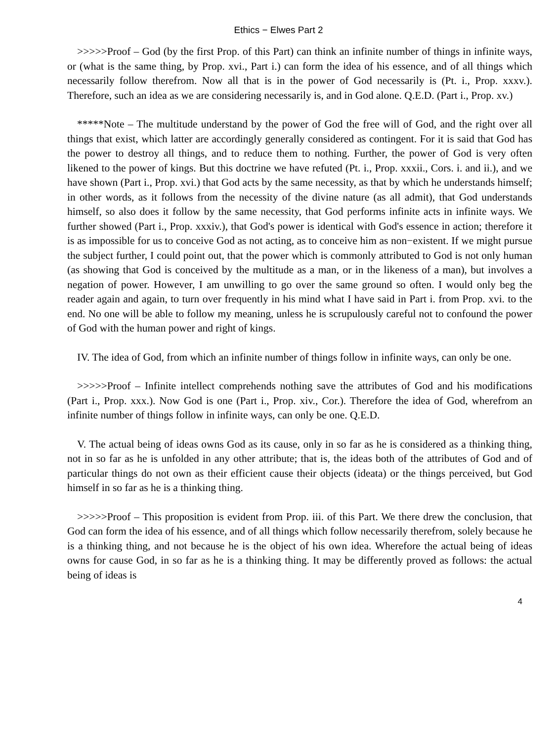Ethics − Elwes Part 2
>>>>>Proof – God (by the first Prop. of this Part) can think an infinite number of things in infinite ways, or (what is the same thing, by Prop. xvi., Part i.) can form the idea of his essence, and of all things which necessarily follow therefrom. Now all that is in the power of God necessarily is (Pt. i., Prop. xxxv.). Therefore, such an idea as we are considering necessarily is, and in God alone. Q.E.D. (Part i., Prop. xv.)
*****Note – The multitude understand by the power of God the free will of God, and the right over all things that exist, which latter are accordingly generally considered as contingent. For it is said that God has the power to destroy all things, and to reduce them to nothing. Further, the power of God is very often likened to the power of kings. But this doctrine we have refuted (Pt. i., Prop. xxxii., Cors. i. and ii.), and we have shown (Part i., Prop. xvi.) that God acts by the same necessity, as that by which he understands himself; in other words, as it follows from the necessity of the divine nature (as all admit), that God understands himself, so also does it follow by the same necessity, that God performs infinite acts in infinite ways. We further showed (Part i., Prop. xxxiv.), that God's power is identical with God's essence in action; therefore it is as impossible for us to conceive God as not acting, as to conceive him as non−existent. If we might pursue the subject further, I could point out, that the power which is commonly attributed to God is not only human (as showing that God is conceived by the multitude as a man, or in the likeness of a man), but involves a negation of power. However, I am unwilling to go over the same ground so often. I would only beg the reader again and again, to turn over frequently in his mind what I have said in Part i. from Prop. xvi. to the end. No one will be able to follow my meaning, unless he is scrupulously careful not to confound the power of God with the human power and right of kings.
IV. The idea of God, from which an infinite number of things follow in infinite ways, can only be one.
>>>>>Proof – Infinite intellect comprehends nothing save the attributes of God and his modifications (Part i., Prop. xxx.). Now God is one (Part i., Prop. xiv., Cor.). Therefore the idea of God, wherefrom an infinite number of things follow in infinite ways, can only be one. Q.E.D.
V. The actual being of ideas owns God as its cause, only in so far as he is considered as a thinking thing, not in so far as he is unfolded in any other attribute; that is, the ideas both of the attributes of God and of particular things do not own as their efficient cause their objects (ideata) or the things perceived, but God himself in so far as he is a thinking thing.
>>>>>Proof – This proposition is evident from Prop. iii. of this Part. We there drew the conclusion, that God can form the idea of his essence, and of all things which follow necessarily therefrom, solely because he is a thinking thing, and not because he is the object of his own idea. Wherefore the actual being of ideas owns for cause God, in so far as he is a thinking thing. It may be differently proved as follows: the actual being of ideas is
4